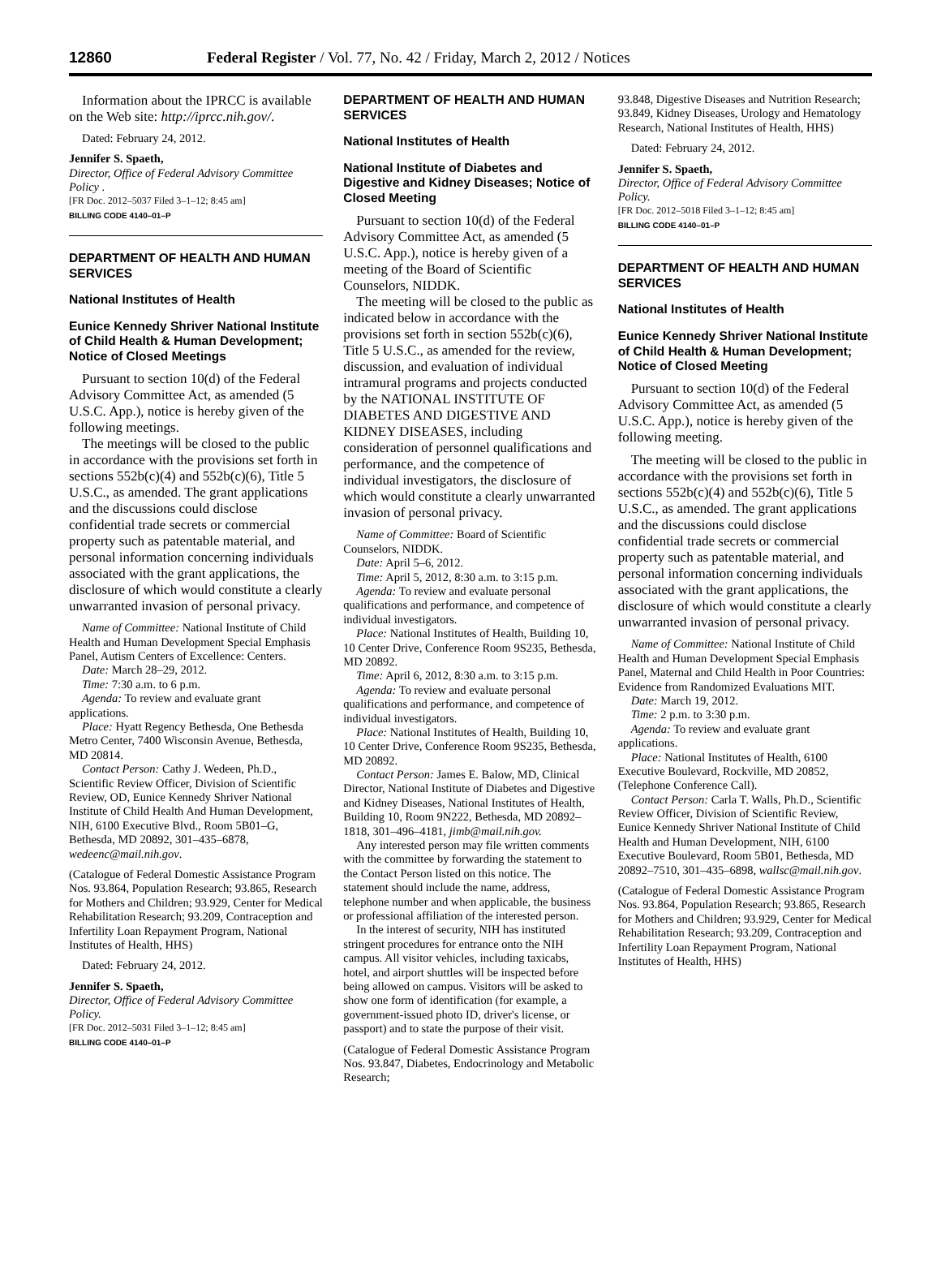12860 Federal Register / Vol. 77, No. 42 / Friday, March 2, 2012 / Notices
Information about the IPRCC is available on the Web site: http://iprcc.nih.gov/.
Dated: February 24, 2012.
Jennifer S. Spaeth,
Director, Office of Federal Advisory Committee Policy .
[FR Doc. 2012–5037 Filed 3–1–12; 8:45 am]
BILLING CODE 4140–01–P
DEPARTMENT OF HEALTH AND HUMAN SERVICES
National Institutes of Health
Eunice Kennedy Shriver National Institute of Child Health & Human Development; Notice of Closed Meetings
Pursuant to section 10(d) of the Federal Advisory Committee Act, as amended (5 U.S.C. App.), notice is hereby given of the following meetings.
The meetings will be closed to the public in accordance with the provisions set forth in sections 552b(c)(4) and 552b(c)(6), Title 5 U.S.C., as amended. The grant applications and the discussions could disclose confidential trade secrets or commercial property such as patentable material, and personal information concerning individuals associated with the grant applications, the disclosure of which would constitute a clearly unwarranted invasion of personal privacy.
Name of Committee: National Institute of Child Health and Human Development Special Emphasis Panel, Autism Centers of Excellence: Centers.
Date: March 28–29, 2012.
Time: 7:30 a.m. to 6 p.m.
Agenda: To review and evaluate grant applications.
Place: Hyatt Regency Bethesda, One Bethesda Metro Center, 7400 Wisconsin Avenue, Bethesda, MD 20814.
Contact Person: Cathy J. Wedeen, Ph.D., Scientific Review Officer, Division of Scientific Review, OD, Eunice Kennedy Shriver National Institute of Child Health And Human Development, NIH, 6100 Executive Blvd., Room 5B01–G, Bethesda, MD 20892, 301–435–6878, wedeenc@mail.nih.gov.
(Catalogue of Federal Domestic Assistance Program Nos. 93.864, Population Research; 93.865, Research for Mothers and Children; 93.929, Center for Medical Rehabilitation Research; 93.209, Contraception and Infertility Loan Repayment Program, National Institutes of Health, HHS)
Dated: February 24, 2012.
Jennifer S. Spaeth,
Director, Office of Federal Advisory Committee Policy.
[FR Doc. 2012–5031 Filed 3–1–12; 8:45 am]
BILLING CODE 4140–01–P
DEPARTMENT OF HEALTH AND HUMAN SERVICES
National Institutes of Health
National Institute of Diabetes and Digestive and Kidney Diseases; Notice of Closed Meeting
Pursuant to section 10(d) of the Federal Advisory Committee Act, as amended (5 U.S.C. App.), notice is hereby given of a meeting of the Board of Scientific Counselors, NIDDK.
The meeting will be closed to the public as indicated below in accordance with the provisions set forth in section 552b(c)(6), Title 5 U.S.C., as amended for the review, discussion, and evaluation of individual intramural programs and projects conducted by the NATIONAL INSTITUTE OF DIABETES AND DIGESTIVE AND KIDNEY DISEASES, including consideration of personnel qualifications and performance, and the competence of individual investigators, the disclosure of which would constitute a clearly unwarranted invasion of personal privacy.
Name of Committee: Board of Scientific Counselors, NIDDK.
Date: April 5–6, 2012.
Time: April 5, 2012, 8:30 a.m. to 3:15 p.m.
Agenda: To review and evaluate personal qualifications and performance, and competence of individual investigators.
Place: National Institutes of Health, Building 10, 10 Center Drive, Conference Room 9S235, Bethesda, MD 20892.
Time: April 6, 2012, 8:30 a.m. to 3:15 p.m.
Agenda: To review and evaluate personal qualifications and performance, and competence of individual investigators.
Place: National Institutes of Health, Building 10, 10 Center Drive, Conference Room 9S235, Bethesda, MD 20892.
Contact Person: James E. Balow, MD, Clinical Director, National Institute of Diabetes and Digestive and Kidney Diseases, National Institutes of Health, Building 10, Room 9N222, Bethesda, MD 20892–1818, 301–496–4181, jimb@mail.nih.gov.
Any interested person may file written comments with the committee by forwarding the statement to the Contact Person listed on this notice. The statement should include the name, address, telephone number and when applicable, the business or professional affiliation of the interested person.
In the interest of security, NIH has instituted stringent procedures for entrance onto the NIH campus. All visitor vehicles, including taxicabs, hotel, and airport shuttles will be inspected before being allowed on campus. Visitors will be asked to show one form of identification (for example, a government-issued photo ID, driver's license, or passport) and to state the purpose of their visit.
(Catalogue of Federal Domestic Assistance Program Nos. 93.847, Diabetes, Endocrinology and Metabolic Research;
93.848, Digestive Diseases and Nutrition Research; 93.849, Kidney Diseases, Urology and Hematology Research, National Institutes of Health, HHS)
Dated: February 24, 2012.
Jennifer S. Spaeth,
Director, Office of Federal Advisory Committee Policy.
[FR Doc. 2012–5018 Filed 3–1–12; 8:45 am]
BILLING CODE 4140–01–P
DEPARTMENT OF HEALTH AND HUMAN SERVICES
National Institutes of Health
Eunice Kennedy Shriver National Institute of Child Health & Human Development; Notice of Closed Meeting
Pursuant to section 10(d) of the Federal Advisory Committee Act, as amended (5 U.S.C. App.), notice is hereby given of the following meeting.
The meeting will be closed to the public in accordance with the provisions set forth in sections 552b(c)(4) and 552b(c)(6), Title 5 U.S.C., as amended. The grant applications and the discussions could disclose confidential trade secrets or commercial property such as patentable material, and personal information concerning individuals associated with the grant applications, the disclosure of which would constitute a clearly unwarranted invasion of personal privacy.
Name of Committee: National Institute of Child Health and Human Development Special Emphasis Panel, Maternal and Child Health in Poor Countries: Evidence from Randomized Evaluations MIT.
Date: March 19, 2012.
Time: 2 p.m. to 3:30 p.m.
Agenda: To review and evaluate grant applications.
Place: National Institutes of Health, 6100 Executive Boulevard, Rockville, MD 20852, (Telephone Conference Call).
Contact Person: Carla T. Walls, Ph.D., Scientific Review Officer, Division of Scientific Review, Eunice Kennedy Shriver National Institute of Child Health and Human Development, NIH, 6100 Executive Boulevard, Room 5B01, Bethesda, MD 20892–7510, 301–435–6898, wallsc@mail.nih.gov.
(Catalogue of Federal Domestic Assistance Program Nos. 93.864, Population Research; 93.865, Research for Mothers and Children; 93.929, Center for Medical Rehabilitation Research; 93.209, Contraception and Infertility Loan Repayment Program, National Institutes of Health, HHS)